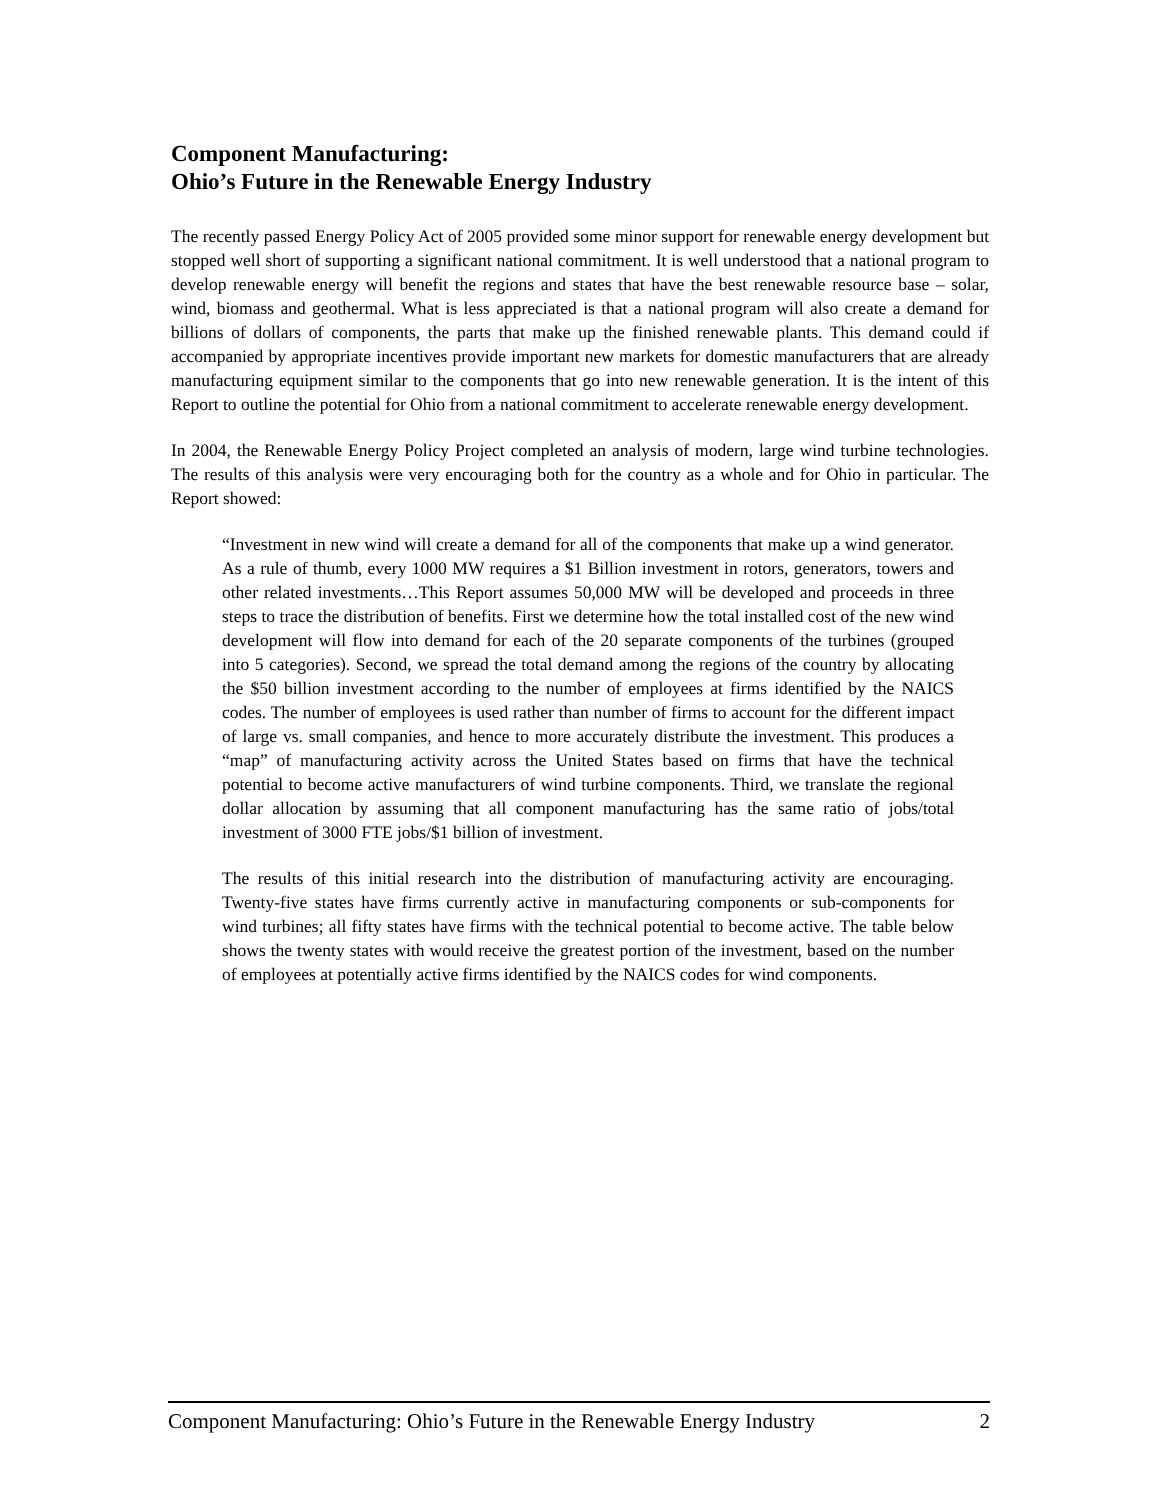Component Manufacturing:
Ohio’s Future in the Renewable Energy Industry
The recently passed Energy Policy Act of 2005 provided some minor support for renewable energy development but stopped well short of supporting a significant national commitment. It is well understood that a national program to develop renewable energy will benefit the regions and states that have the best renewable resource base – solar, wind, biomass and geothermal. What is less appreciated is that a national program will also create a demand for billions of dollars of components, the parts that make up the finished renewable plants. This demand could if accompanied by appropriate incentives provide important new markets for domestic manufacturers that are already manufacturing equipment similar to the components that go into new renewable generation. It is the intent of this Report to outline the potential for Ohio from a national commitment to accelerate renewable energy development.
In 2004, the Renewable Energy Policy Project completed an analysis of modern, large wind turbine technologies. The results of this analysis were very encouraging both for the country as a whole and for Ohio in particular. The Report showed:
“Investment in new wind will create a demand for all of the components that make up a wind generator. As a rule of thumb, every 1000 MW requires a $1 Billion investment in rotors, generators, towers and other related investments…This Report assumes 50,000 MW will be developed and proceeds in three steps to trace the distribution of benefits. First we determine how the total installed cost of the new wind development will flow into demand for each of the 20 separate components of the turbines (grouped into 5 categories). Second, we spread the total demand among the regions of the country by allocating the $50 billion investment according to the number of employees at firms identified by the NAICS codes. The number of employees is used rather than number of firms to account for the different impact of large vs. small companies, and hence to more accurately distribute the investment. This produces a “map” of manufacturing activity across the United States based on firms that have the technical potential to become active manufacturers of wind turbine components. Third, we translate the regional dollar allocation by assuming that all component manufacturing has the same ratio of jobs/total investment of 3000 FTE jobs/$1 billion of investment.
The results of this initial research into the distribution of manufacturing activity are encouraging. Twenty-five states have firms currently active in manufacturing components or sub-components for wind turbines; all fifty states have firms with the technical potential to become active. The table below shows the twenty states with would receive the greatest portion of the investment, based on the number of employees at potentially active firms identified by the NAICS codes for wind components.
Component Manufacturing: Ohio’s Future in the Renewable Energy Industry 2